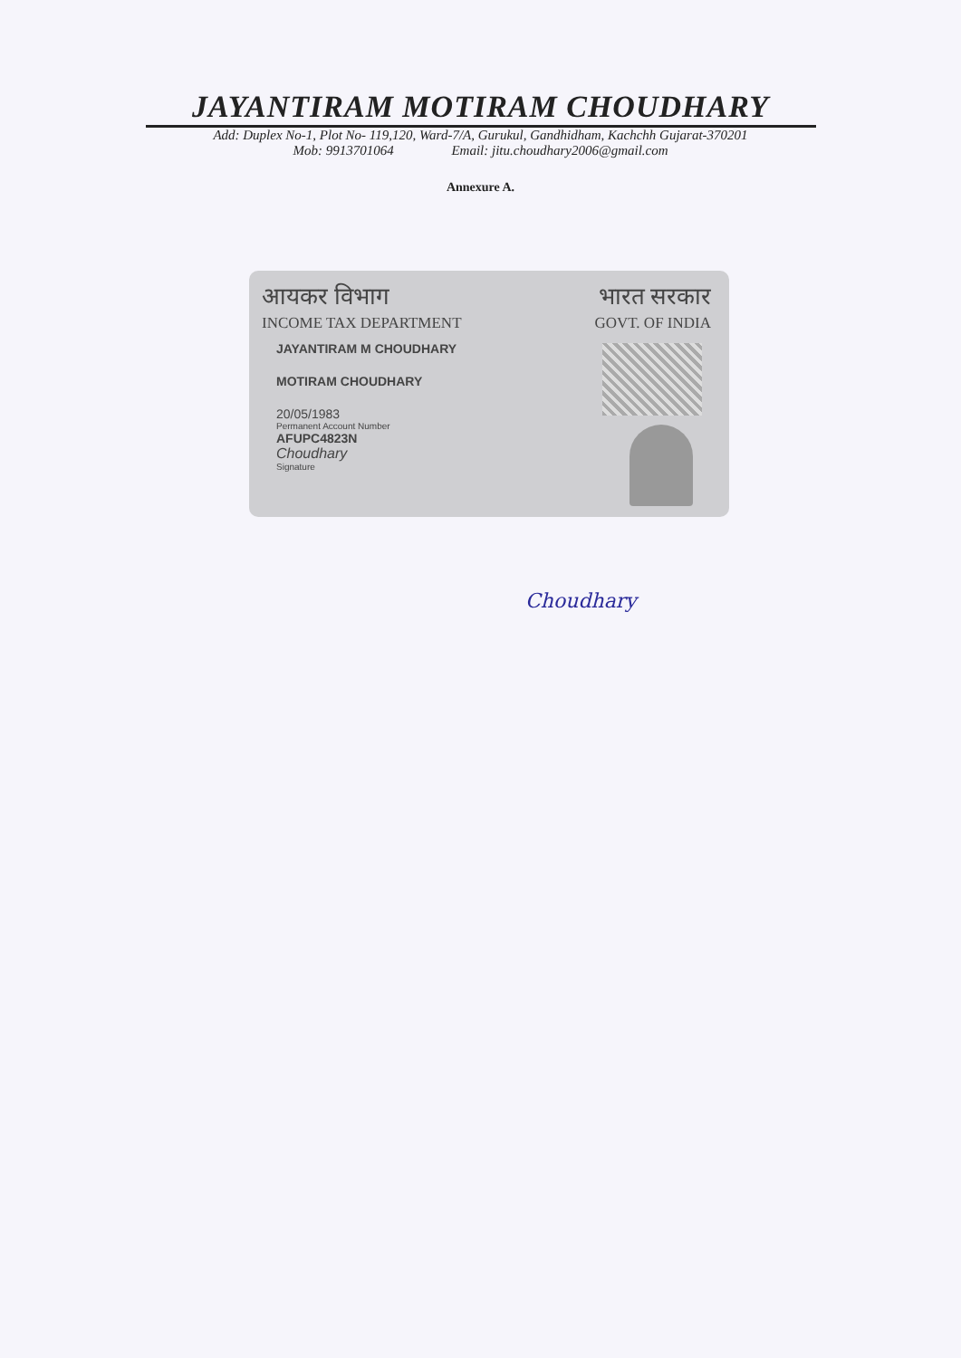JAYANTIRAM MOTIRAM CHOUDHARY
Add: Duplex No-1, Plot No- 119,120, Ward-7/A, Gurukul, Gandhidham, Kachchh Gujarat-370201
Mob: 9913701064 Email: jitu.choudhary2006@gmail.com
Annexure A.
आयकर विभाग भारत सरकार
INCOME TAX DEPARTMENT GOVT. OF INDIA
JAYANTIRAM M CHOUDHARY
MOTIRAM CHOUDHARY
20/05/1983
Permanent Account Number
AFUPC4823N
Choudhary
Signature
Choudhary